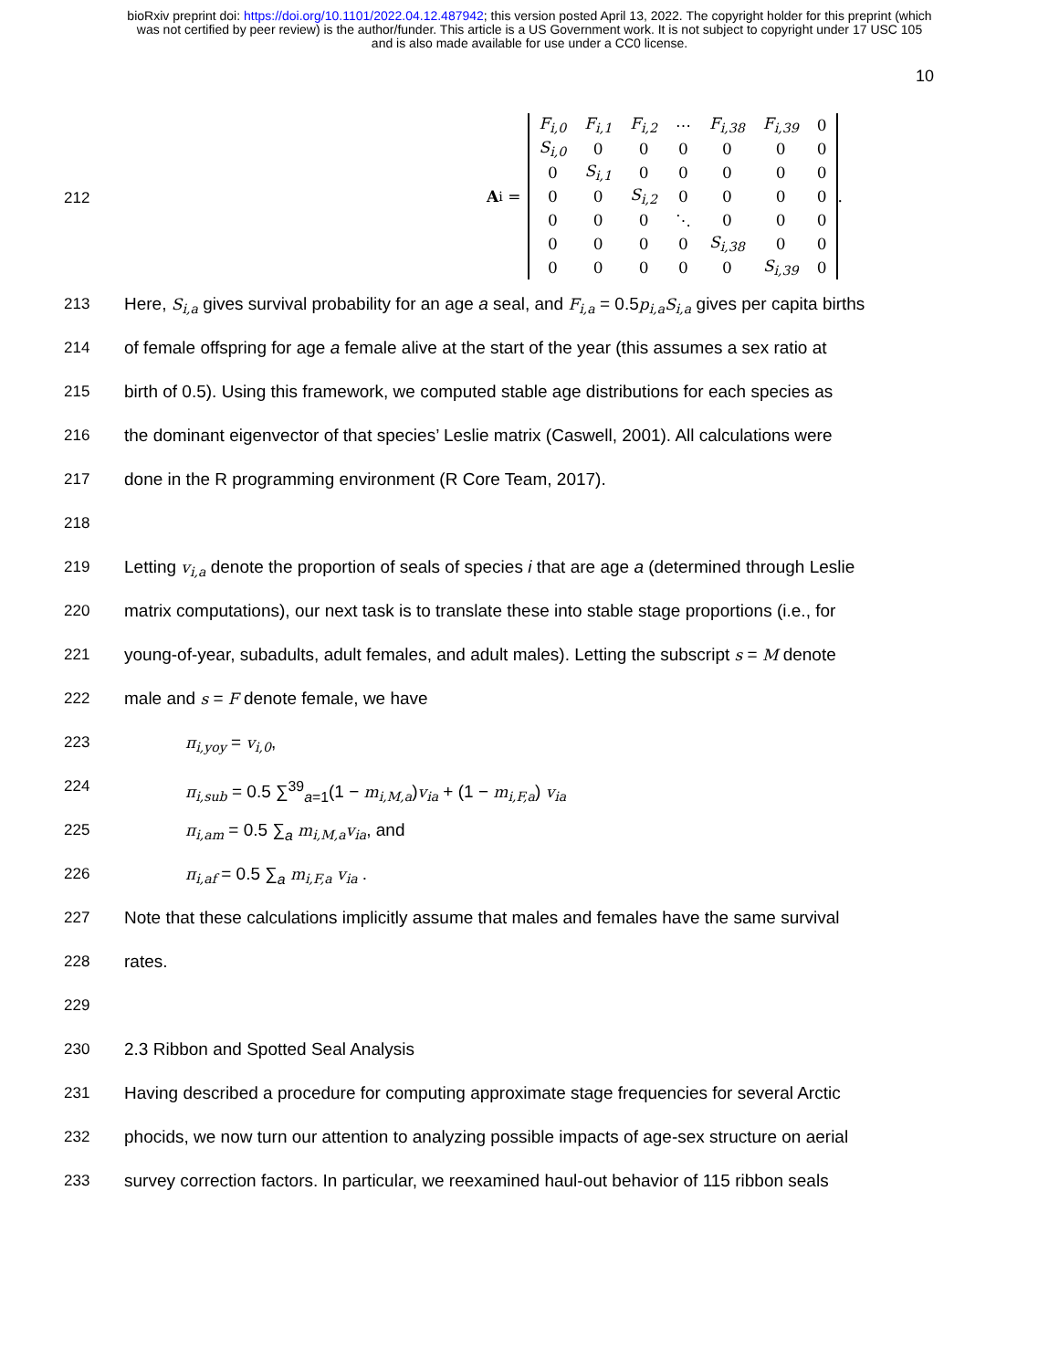bioRxiv preprint doi: https://doi.org/10.1101/2022.04.12.487942; this version posted April 13, 2022. The copyright holder for this preprint (which
was not certified by peer review) is the author/funder. This article is a US Government work. It is not subject to copyright under 17 USC 105
and is also made available for use under a CC0 license.
10
212
A<sub>i</sub> =
| F<sub>i,0</sub> | F<sub>i,1</sub> | F<sub>i,2</sub> | ⋯ | F<sub>i,38</sub> | F<sub>i,39</sub> | 0 |
| S<sub>i,0</sub> | 0 | 0 | 0 | 0 | 0 | 0 |
| 0 | S<sub>i,1</sub> | 0 | 0 | 0 | 0 | 0 |
| 0 | 0 | S<sub>i,2</sub> | 0 | 0 | 0 | 0 |
| 0 | 0 | 0 | ⋱ | 0 | 0 | 0 |
| 0 | 0 | 0 | 0 | S<sub>i,38</sub> | 0 | 0 |
| 0 | 0 | 0 | 0 | 0 | S<sub>i,39</sub> | 0 |
.
213
Here, S<sub>i,a</sub> gives survival probability for an age a seal, and F<sub>i,a</sub> = 0.5p<sub>i,a</sub>S<sub>i,a</sub> gives per capita births
214
of female offspring for age a female alive at the start of the year (this assumes a sex ratio at
215
birth of 0.5). Using this framework, we computed stable age distributions for each species as
216
the dominant eigenvector of that species’ Leslie matrix (Caswell, 2001). All calculations were
217
done in the R programming environment (R Core Team, 2017).
218
219
Letting v<sub>i,a</sub> denote the proportion of seals of species i that are age a (determined through Leslie
220
matrix computations), our next task is to translate these into stable stage proportions (i.e., for
221
young-of-year, subadults, adult females, and adult males). Letting the subscript s = M denote
222
male and s = F denote female, we have
223
π<sub>i,yoy</sub> = v<sub>i,0</sub>,
224
π<sub>i,sub</sub> = 0.5 ∑<sup>39</sup><sub>a=1</sub>(1 − m<sub>i,M,a</sub>)v<sub>ia</sub> + (1 − m<sub>i,F,a</sub>) v<sub>ia</sub>
225
π<sub>i,am</sub> = 0.5 ∑<sub>a</sub> m<sub>i,M,a</sub>v<sub>ia</sub>, and
226
π<sub>i,af</sub> = 0.5 ∑<sub>a</sub> m<sub>i,F,a</sub> v<sub>ia</sub> .
227
Note that these calculations implicitly assume that males and females have the same survival
228
rates.
229
230
2.3 Ribbon and Spotted Seal Analysis
231
Having described a procedure for computing approximate stage frequencies for several Arctic
232
phocids, we now turn our attention to analyzing possible impacts of age-sex structure on aerial
233
survey correction factors. In particular, we reexamined haul-out behavior of 115 ribbon seals